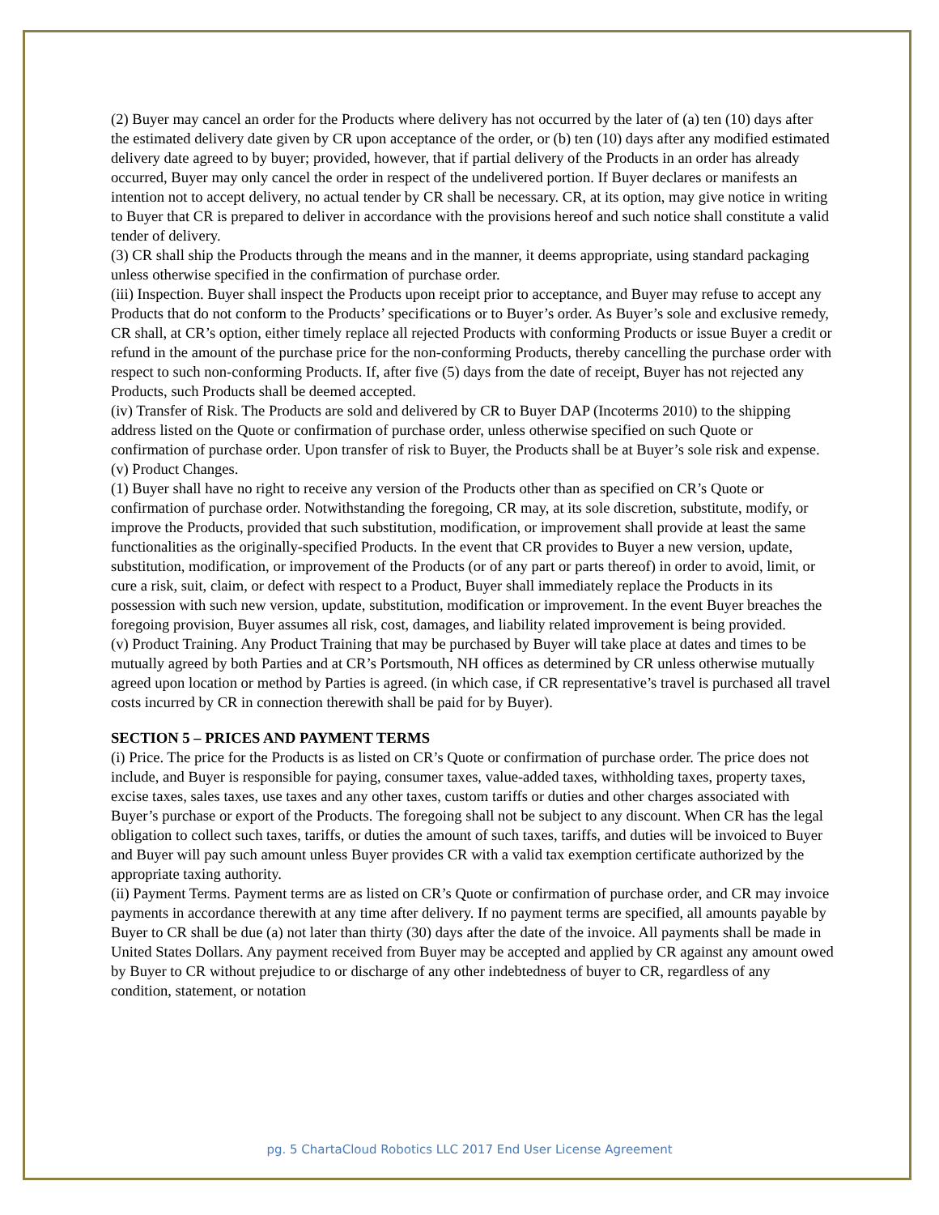(2) Buyer may cancel an order for the Products where delivery has not occurred by the later of (a) ten (10) days after the estimated delivery date given by CR upon acceptance of the order, or (b) ten (10) days after any modified estimated delivery date agreed to by buyer; provided, however, that if partial delivery of the Products in an order has already occurred, Buyer may only cancel the order in respect of the undelivered portion. If Buyer declares or manifests an intention not to accept delivery, no actual tender by CR shall be necessary. CR, at its option, may give notice in writing to Buyer that CR is prepared to deliver in accordance with the provisions hereof and such notice shall constitute a valid tender of delivery.
(3) CR shall ship the Products through the means and in the manner, it deems appropriate, using standard packaging unless otherwise specified in the confirmation of purchase order.
(iii) Inspection. Buyer shall inspect the Products upon receipt prior to acceptance, and Buyer may refuse to accept any Products that do not conform to the Products’ specifications or to Buyer’s order. As Buyer’s sole and exclusive remedy, CR shall, at CR’s option, either timely replace all rejected Products with conforming Products or issue Buyer a credit or refund in the amount of the purchase price for the non-conforming Products, thereby cancelling the purchase order with respect to such non-conforming Products. If, after five (5) days from the date of receipt, Buyer has not rejected any Products, such Products shall be deemed accepted.
(iv) Transfer of Risk. The Products are sold and delivered by CR to Buyer DAP (Incoterms 2010) to the shipping address listed on the Quote or confirmation of purchase order, unless otherwise specified on such Quote or confirmation of purchase order. Upon transfer of risk to Buyer, the Products shall be at Buyer’s sole risk and expense.
(v) Product Changes.
(1) Buyer shall have no right to receive any version of the Products other than as specified on CR’s Quote or confirmation of purchase order. Notwithstanding the foregoing, CR may, at its sole discretion, substitute, modify, or improve the Products, provided that such substitution, modification, or improvement shall provide at least the same functionalities as the originally-specified Products. In the event that CR provides to Buyer a new version, update, substitution, modification, or improvement of the Products (or of any part or parts thereof) in order to avoid, limit, or cure a risk, suit, claim, or defect with respect to a Product, Buyer shall immediately replace the Products in its possession with such new version, update, substitution, modification or improvement. In the event Buyer breaches the foregoing provision, Buyer assumes all risk, cost, damages, and liability related improvement is being provided.
(v) Product Training. Any Product Training that may be purchased by Buyer will take place at dates and times to be mutually agreed by both Parties and at CR’s Portsmouth, NH offices as determined by CR unless otherwise mutually agreed upon location or method by Parties is agreed. (in which case, if CR representative’s travel is purchased all travel costs incurred by CR in connection therewith shall be paid for by Buyer).
SECTION 5 – PRICES AND PAYMENT TERMS
(i) Price. The price for the Products is as listed on CR’s Quote or confirmation of purchase order. The price does not include, and Buyer is responsible for paying, consumer taxes, value-added taxes, withholding taxes, property taxes, excise taxes, sales taxes, use taxes and any other taxes, custom tariffs or duties and other charges associated with Buyer’s purchase or export of the Products. The foregoing shall not be subject to any discount. When CR has the legal obligation to collect such taxes, tariffs, or duties the amount of such taxes, tariffs, and duties will be invoiced to Buyer and Buyer will pay such amount unless Buyer provides CR with a valid tax exemption certificate authorized by the appropriate taxing authority.
(ii) Payment Terms. Payment terms are as listed on CR’s Quote or confirmation of purchase order, and CR may invoice payments in accordance therewith at any time after delivery. If no payment terms are specified, all amounts payable by Buyer to CR shall be due (a) not later than thirty (30) days after the date of the invoice. All payments shall be made in United States Dollars. Any payment received from Buyer may be accepted and applied by CR against any amount owed by Buyer to CR without prejudice to or discharge of any other indebtedness of buyer to CR, regardless of any condition, statement, or notation
pg. 5 ChartaCloud Robotics LLC 2017 End User License Agreement